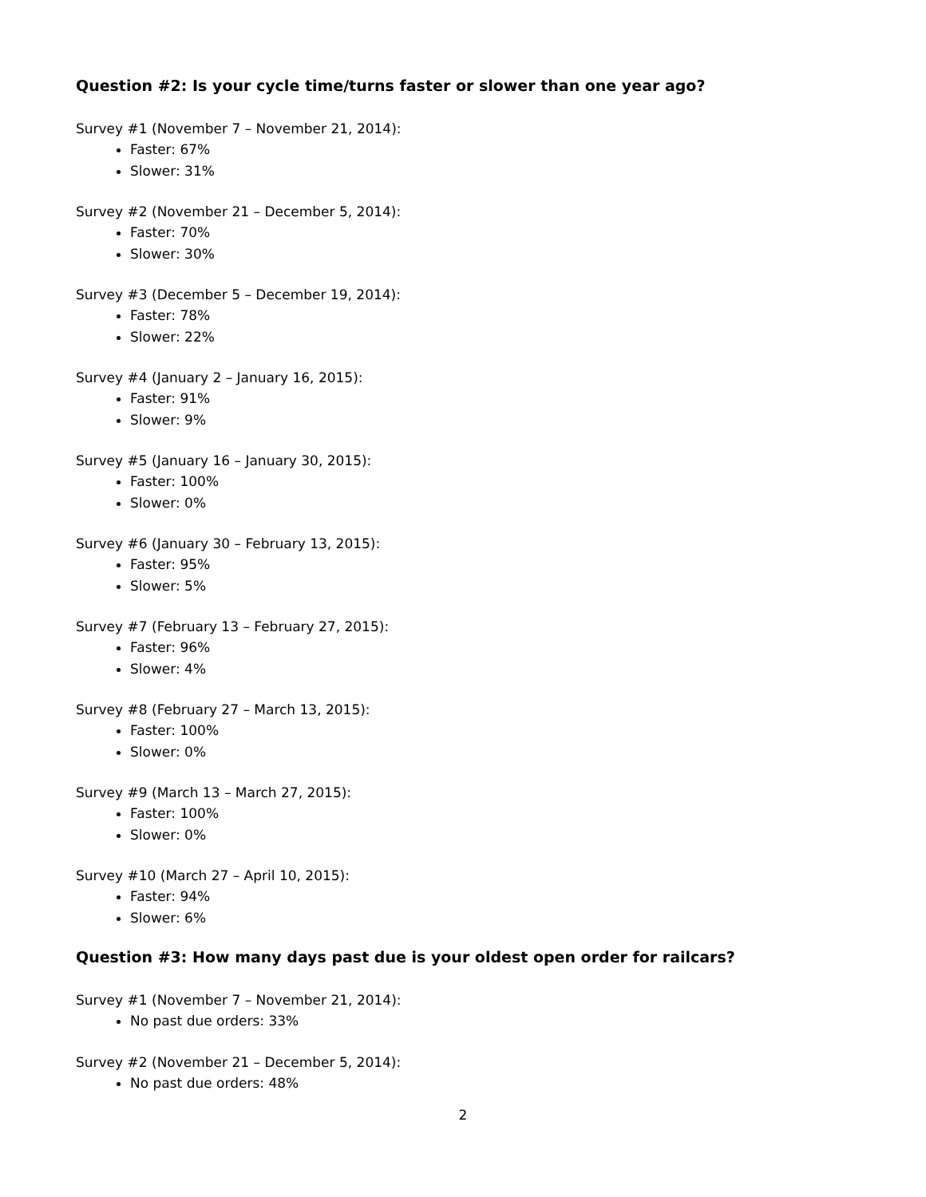Question #2: Is your cycle time/turns faster or slower than one year ago?
Survey #1 (November 7 – November 21, 2014):
Faster: 67%
Slower: 31%
Survey #2 (November 21 – December 5, 2014):
Faster: 70%
Slower: 30%
Survey #3 (December 5 – December 19, 2014):
Faster: 78%
Slower: 22%
Survey #4 (January 2 – January 16, 2015):
Faster: 91%
Slower: 9%
Survey #5 (January 16 – January 30, 2015):
Faster: 100%
Slower: 0%
Survey #6 (January 30 – February 13, 2015):
Faster: 95%
Slower: 5%
Survey #7 (February 13 – February 27, 2015):
Faster: 96%
Slower: 4%
Survey #8 (February 27 – March 13, 2015):
Faster: 100%
Slower: 0%
Survey #9 (March 13 – March 27, 2015):
Faster: 100%
Slower: 0%
Survey #10 (March 27 – April 10, 2015):
Faster: 94%
Slower: 6%
Question #3: How many days past due is your oldest open order for railcars?
Survey #1 (November 7 – November 21, 2014):
No past due orders: 33%
Survey #2 (November 21 – December 5, 2014):
No past due orders: 48%
2